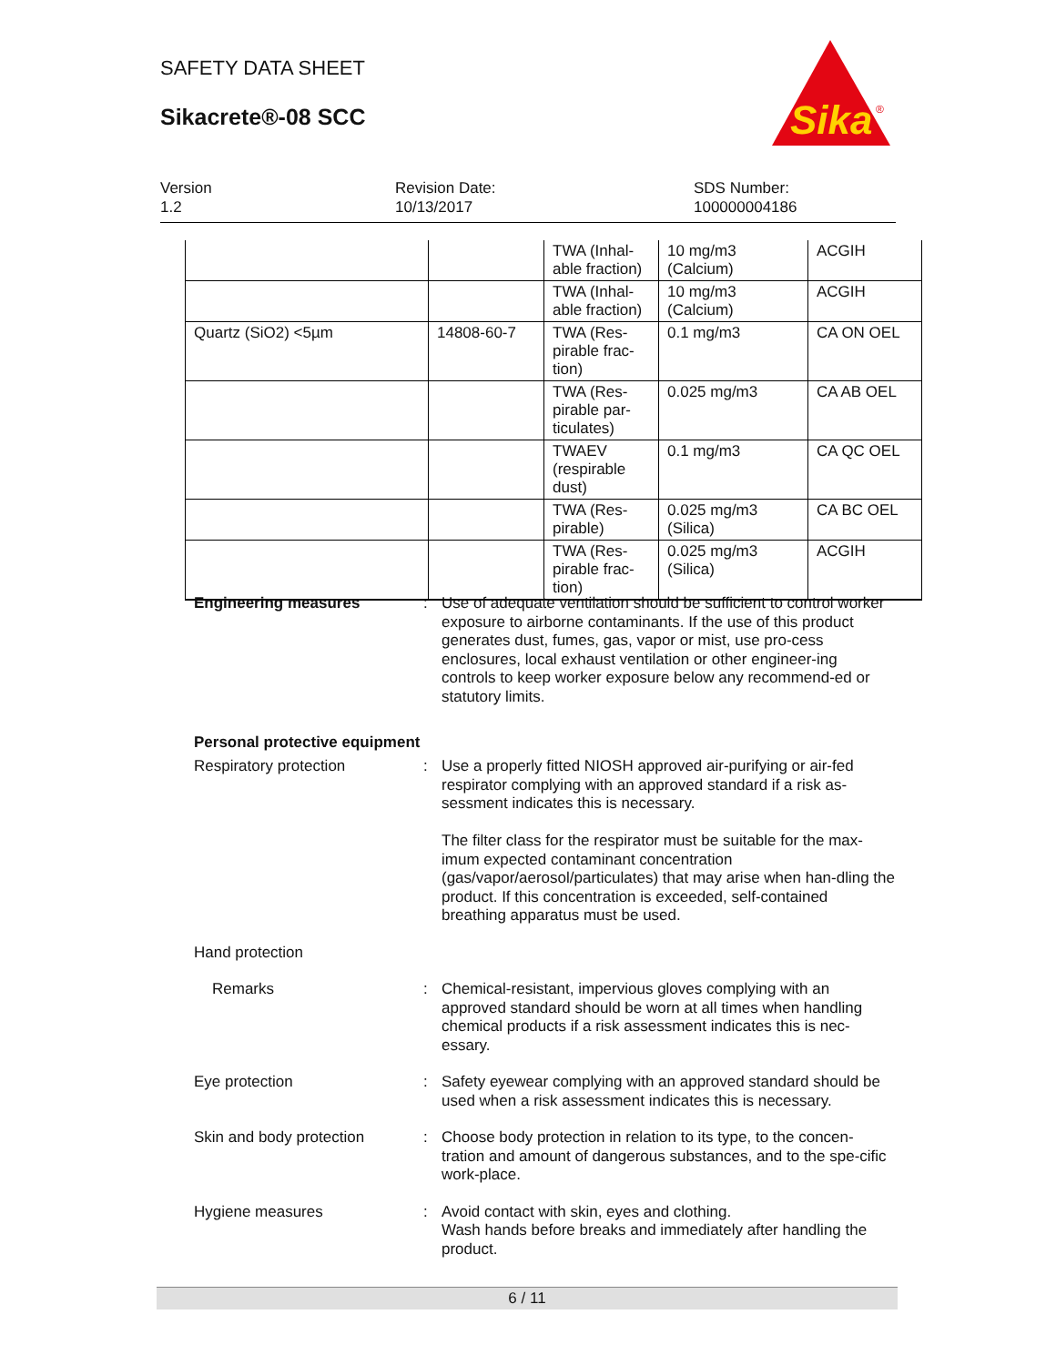SAFETY DATA SHEET
Sikacrete®-08 SCC
Sika
®
Version
1.2
Revision Date:
10/13/2017
SDS Number:
100000004186
| | | TWA (Inhal-able fraction) | 10 mg/m3 (Calcium) | ACGIH |
| | | TWA (Inhal-able fraction) | 10 mg/m3 (Calcium) | ACGIH |
| Quartz (SiO2) <5µm | 14808-60-7 | TWA (Res-pirable frac-tion) | 0.1 mg/m3 | CA ON OEL |
| | | TWA (Res-pirable par-ticulates) | 0.025 mg/m3 | CA AB OEL |
| | | TWAEV (respirable dust) | 0.1 mg/m3 | CA QC OEL |
| | | TWA (Res-pirable) | 0.025 mg/m3 (Silica) | CA BC OEL |
| | | TWA (Res-pirable frac-tion) | 0.025 mg/m3 (Silica) | ACGIH |
Engineering measures : Use of adequate ventilation should be sufficient to control worker exposure to airborne contaminants. If the use of this product generates dust, fumes, gas, vapor or mist, use pro-cess enclosures, local exhaust ventilation or other engineer-ing controls to keep worker exposure below any recommend-ed or statutory limits.
Personal protective equipment
Respiratory protection : Use a properly fitted NIOSH approved air-purifying or air-fed respirator complying with an approved standard if a risk as-sessment indicates this is necessary.
The filter class for the respirator must be suitable for the max-imum expected contaminant concentration (gas/vapor/aerosol/particulates) that may arise when han-dling the product. If this concentration is exceeded, self-contained breathing apparatus must be used.
Hand protection
Remarks : Chemical-resistant, impervious gloves complying with an approved standard should be worn at all times when handling chemical products if a risk assessment indicates this is nec-essary.
Eye protection : Safety eyewear complying with an approved standard should be used when a risk assessment indicates this is necessary.
Skin and body protection : Choose body protection in relation to its type, to the concen-tration and amount of dangerous substances, and to the spe-cific work-place.
Hygiene measures : Avoid contact with skin, eyes and clothing.
Wash hands before breaks and immediately after handling the product.
6 / 11